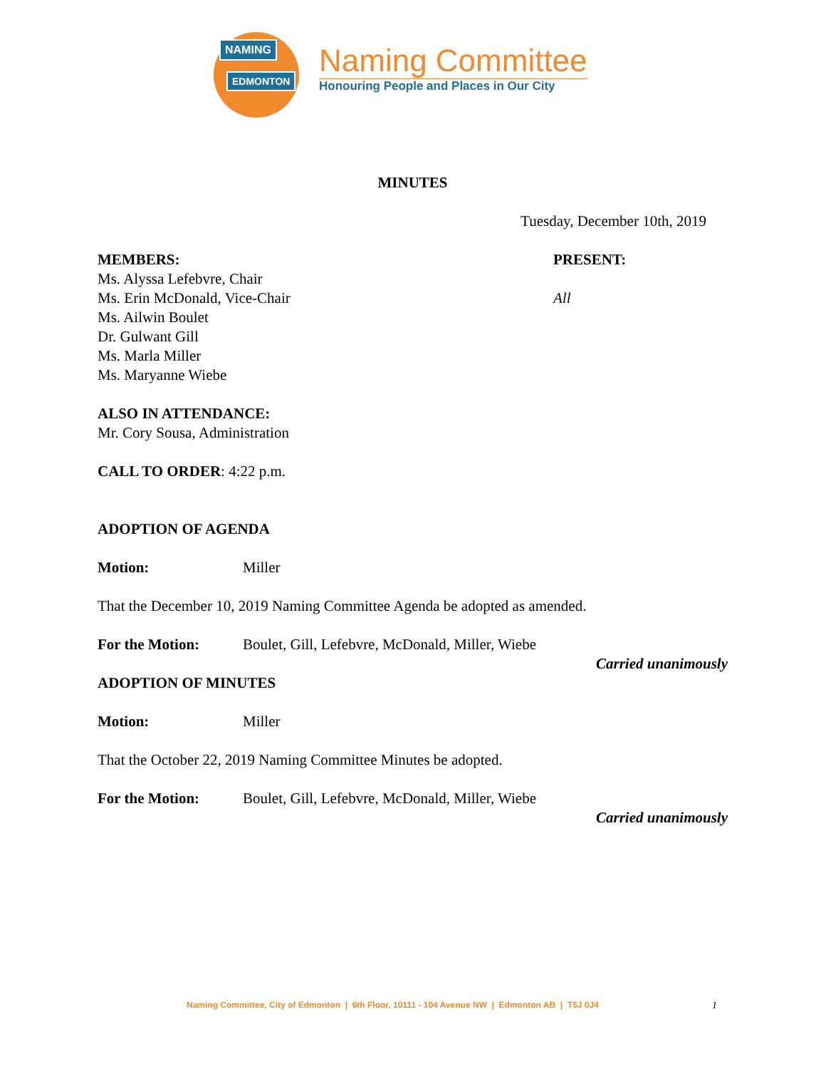NAMING
EDMONTON
Naming Committee
Honouring People and Places in Our City
MINUTES
Tuesday, December 10th, 2019
MEMBERS:
Ms. Alyssa Lefebvre, Chair
Ms. Erin McDonald, Vice-Chair
Ms. Ailwin Boulet
Dr. Gulwant Gill
Ms. Marla Miller
Ms. Maryanne Wiebe
PRESENT:
All
ALSO IN ATTENDANCE:
Mr. Cory Sousa, Administration
CALL TO ORDER: 4:22 p.m.
ADOPTION OF AGENDA
Motion: Miller
That the December 10, 2019 Naming Committee Agenda be adopted as amended.
For the Motion: Boulet, Gill, Lefebvre, McDonald, Miller, Wiebe
Carried unanimously
ADOPTION OF MINUTES
Motion: Miller
That the October 22, 2019 Naming Committee Minutes be adopted.
For the Motion: Boulet, Gill, Lefebvre, McDonald, Miller, Wiebe
Carried unanimously
Naming Committee, City of Edmonton | 6th Floor, 10111 - 104 Avenue NW | Edmonton AB | T5J 0J4 1